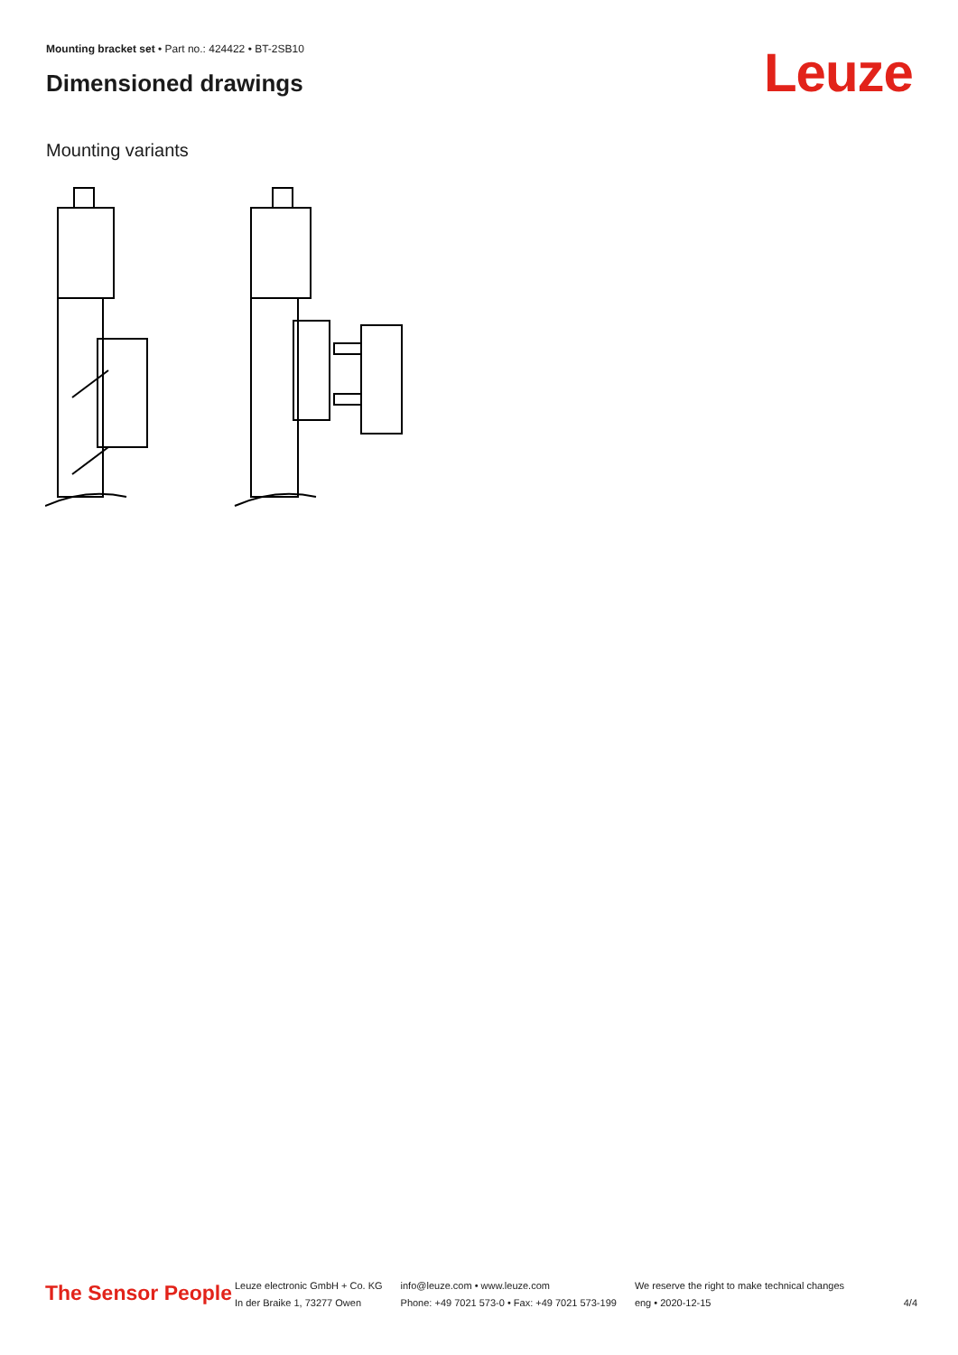Mounting bracket set • Part no.: 424422 • BT-2SB10
Dimensioned drawings Leuze
Mounting variants
The Sensor People
Leuze electronic GmbH + Co. KG
In der Braike 1, 73277 Owen
info@leuze.com • www.leuze.com
Phone: +49 7021 573-0 • Fax: +49 7021 573-199
We reserve the right to make technical changes
eng • 2020-12-15
4/4